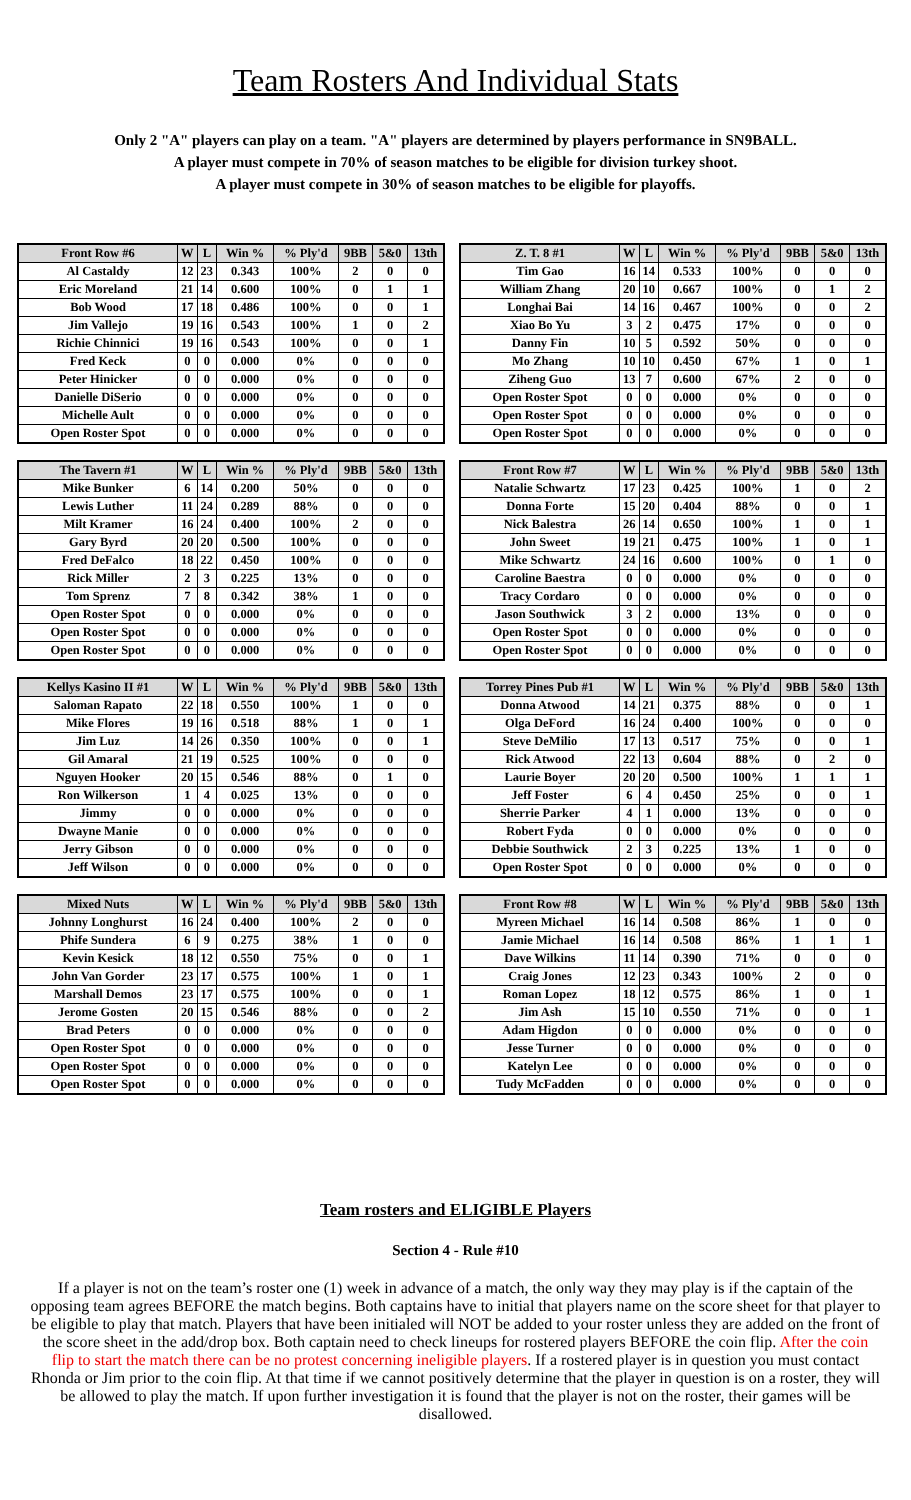Team Rosters And Individual Stats
Only 2 "A" players can play on a team. "A" players are determined by players performance in SN9BALL.
A player must compete in 70% of season matches to be eligible for division turkey shoot.
A player must compete in 30% of season matches to be eligible for playoffs.
| Front Row #6 | W | L | Win % | % Ply'd | 9BB | 5&0 | 13th |
| --- | --- | --- | --- | --- | --- | --- | --- |
| Al Castaldy | 12 | 23 | 0.343 | 100% | 2 | 0 | 0 |
| Eric Moreland | 21 | 14 | 0.600 | 100% | 0 | 1 | 1 |
| Bob Wood | 17 | 18 | 0.486 | 100% | 0 | 0 | 1 |
| Jim Vallejo | 19 | 16 | 0.543 | 100% | 1 | 0 | 2 |
| Richie Chinnici | 19 | 16 | 0.543 | 100% | 0 | 0 | 1 |
| Fred Keck | 0 | 0 | 0.000 | 0% | 0 | 0 | 0 |
| Peter Hinicker | 0 | 0 | 0.000 | 0% | 0 | 0 | 0 |
| Danielle DiSerio | 0 | 0 | 0.000 | 0% | 0 | 0 | 0 |
| Michelle Ault | 0 | 0 | 0.000 | 0% | 0 | 0 | 0 |
| Open Roster Spot | 0 | 0 | 0.000 | 0% | 0 | 0 | 0 |
| Z. T. 8 #1 | W | L | Win % | % Ply'd | 9BB | 5&0 | 13th |
| --- | --- | --- | --- | --- | --- | --- | --- |
| Tim Gao | 16 | 14 | 0.533 | 100% | 0 | 0 | 0 |
| William Zhang | 20 | 10 | 0.667 | 100% | 0 | 1 | 2 |
| Longhai Bai | 14 | 16 | 0.467 | 100% | 0 | 0 | 2 |
| Xiao Bo Yu | 3 | 2 | 0.475 | 17% | 0 | 0 | 0 |
| Danny Fin | 10 | 5 | 0.592 | 50% | 0 | 0 | 0 |
| Mo Zhang | 10 | 10 | 0.450 | 67% | 1 | 0 | 1 |
| Ziheng Guo | 13 | 7 | 0.600 | 67% | 2 | 0 | 0 |
| Open Roster Spot | 0 | 0 | 0.000 | 0% | 0 | 0 | 0 |
| Open Roster Spot | 0 | 0 | 0.000 | 0% | 0 | 0 | 0 |
| Open Roster Spot | 0 | 0 | 0.000 | 0% | 0 | 0 | 0 |
| The Tavern #1 | W | L | Win % | % Ply'd | 9BB | 5&0 | 13th |
| --- | --- | --- | --- | --- | --- | --- | --- |
| Mike Bunker | 6 | 14 | 0.200 | 50% | 0 | 0 | 0 |
| Lewis Luther | 11 | 24 | 0.289 | 88% | 0 | 0 | 0 |
| Milt Kramer | 16 | 24 | 0.400 | 100% | 2 | 0 | 0 |
| Gary Byrd | 20 | 20 | 0.500 | 100% | 0 | 0 | 0 |
| Fred DeFalco | 18 | 22 | 0.450 | 100% | 0 | 0 | 0 |
| Rick Miller | 2 | 3 | 0.225 | 13% | 0 | 0 | 0 |
| Tom Sprenz | 7 | 8 | 0.342 | 38% | 1 | 0 | 0 |
| Open Roster Spot | 0 | 0 | 0.000 | 0% | 0 | 0 | 0 |
| Open Roster Spot | 0 | 0 | 0.000 | 0% | 0 | 0 | 0 |
| Open Roster Spot | 0 | 0 | 0.000 | 0% | 0 | 0 | 0 |
| Front Row #7 | W | L | Win % | % Ply'd | 9BB | 5&0 | 13th |
| --- | --- | --- | --- | --- | --- | --- | --- |
| Natalie Schwartz | 17 | 23 | 0.425 | 100% | 1 | 0 | 2 |
| Donna Forte | 15 | 20 | 0.404 | 88% | 0 | 0 | 1 |
| Nick Balestra | 26 | 14 | 0.650 | 100% | 1 | 0 | 1 |
| John Sweet | 19 | 21 | 0.475 | 100% | 1 | 0 | 1 |
| Mike Schwartz | 24 | 16 | 0.600 | 100% | 0 | 1 | 0 |
| Caroline Baestra | 0 | 0 | 0.000 | 0% | 0 | 0 | 0 |
| Tracy Cordaro | 0 | 0 | 0.000 | 0% | 0 | 0 | 0 |
| Jason Southwick | 3 | 2 | 0.000 | 13% | 0 | 0 | 0 |
| Open Roster Spot | 0 | 0 | 0.000 | 0% | 0 | 0 | 0 |
| Open Roster Spot | 0 | 0 | 0.000 | 0% | 0 | 0 | 0 |
| Kellys Kasino II #1 | W | L | Win % | % Ply'd | 9BB | 5&0 | 13th |
| --- | --- | --- | --- | --- | --- | --- | --- |
| Saloman Rapato | 22 | 18 | 0.550 | 100% | 1 | 0 | 0 |
| Mike Flores | 19 | 16 | 0.518 | 88% | 1 | 0 | 1 |
| Jim Luz | 14 | 26 | 0.350 | 100% | 0 | 0 | 1 |
| Gil Amaral | 21 | 19 | 0.525 | 100% | 0 | 0 | 0 |
| Nguyen Hooker | 20 | 15 | 0.546 | 88% | 0 | 1 | 0 |
| Ron Wilkerson | 1 | 4 | 0.025 | 13% | 0 | 0 | 0 |
| Jimmy | 0 | 0 | 0.000 | 0% | 0 | 0 | 0 |
| Dwayne Manie | 0 | 0 | 0.000 | 0% | 0 | 0 | 0 |
| Jerry Gibson | 0 | 0 | 0.000 | 0% | 0 | 0 | 0 |
| Jeff Wilson | 0 | 0 | 0.000 | 0% | 0 | 0 | 0 |
| Torrey Pines Pub #1 | W | L | Win % | % Ply'd | 9BB | 5&0 | 13th |
| --- | --- | --- | --- | --- | --- | --- | --- |
| Donna Atwood | 14 | 21 | 0.375 | 88% | 0 | 0 | 1 |
| Olga DeFord | 16 | 24 | 0.400 | 100% | 0 | 0 | 0 |
| Steve DeMilio | 17 | 13 | 0.517 | 75% | 0 | 0 | 1 |
| Rick Atwood | 22 | 13 | 0.604 | 88% | 0 | 2 | 0 |
| Laurie Boyer | 20 | 20 | 0.500 | 100% | 1 | 1 | 1 |
| Jeff Foster | 6 | 4 | 0.450 | 25% | 0 | 0 | 1 |
| Sherrie Parker | 4 | 1 | 0.000 | 13% | 0 | 0 | 0 |
| Robert Fyda | 0 | 0 | 0.000 | 0% | 0 | 0 | 0 |
| Debbie Southwick | 2 | 3 | 0.225 | 13% | 1 | 0 | 0 |
| Open Roster Spot | 0 | 0 | 0.000 | 0% | 0 | 0 | 0 |
| Mixed Nuts | W | L | Win % | % Ply'd | 9BB | 5&0 | 13th |
| --- | --- | --- | --- | --- | --- | --- | --- |
| Johnny Longhurst | 16 | 24 | 0.400 | 100% | 2 | 0 | 0 |
| Phife Sundera | 6 | 9 | 0.275 | 38% | 1 | 0 | 0 |
| Kevin Kesick | 18 | 12 | 0.550 | 75% | 0 | 0 | 1 |
| John Van Gorder | 23 | 17 | 0.575 | 100% | 1 | 0 | 1 |
| Marshall Demos | 23 | 17 | 0.575 | 100% | 0 | 0 | 1 |
| Jerome Gosten | 20 | 15 | 0.546 | 88% | 0 | 0 | 2 |
| Brad Peters | 0 | 0 | 0.000 | 0% | 0 | 0 | 0 |
| Open Roster Spot | 0 | 0 | 0.000 | 0% | 0 | 0 | 0 |
| Open Roster Spot | 0 | 0 | 0.000 | 0% | 0 | 0 | 0 |
| Open Roster Spot | 0 | 0 | 0.000 | 0% | 0 | 0 | 0 |
| Front Row #8 | W | L | Win % | % Ply'd | 9BB | 5&0 | 13th |
| --- | --- | --- | --- | --- | --- | --- | --- |
| Myreen Michael | 16 | 14 | 0.508 | 86% | 1 | 0 | 0 |
| Jamie Michael | 16 | 14 | 0.508 | 86% | 1 | 1 | 1 |
| Dave Wilkins | 11 | 14 | 0.390 | 71% | 0 | 0 | 0 |
| Craig Jones | 12 | 23 | 0.343 | 100% | 2 | 0 | 0 |
| Roman Lopez | 18 | 12 | 0.575 | 86% | 1 | 0 | 1 |
| Jim Ash | 15 | 10 | 0.550 | 71% | 0 | 0 | 1 |
| Adam Higdon | 0 | 0 | 0.000 | 0% | 0 | 0 | 0 |
| Jesse Turner | 0 | 0 | 0.000 | 0% | 0 | 0 | 0 |
| Katelyn Lee | 0 | 0 | 0.000 | 0% | 0 | 0 | 0 |
| Tudy McFadden | 0 | 0 | 0.000 | 0% | 0 | 0 | 0 |
Team rosters and ELIGIBLE Players
Section 4 - Rule #10
If a player is not on the team’s roster one (1) week in advance of a match, the only way they may play is if the captain of the opposing team agrees BEFORE the match begins. Both captains have to initial that players name on the score sheet for that player to be eligible to play that match. Players that have been initialed will NOT be added to your roster unless they are added on the front of the score sheet in the add/drop box. Both captain need to check lineups for rostered players BEFORE the coin flip. After the coin flip to start the match there can be no protest concerning ineligible players. If a rostered player is in question you must contact Rhonda or Jim prior to the coin flip. At that time if we cannot positively determine that the player in question is on a roster, they will be allowed to play the match. If upon further investigation it is found that the player is not on the roster, their games will be disallowed.